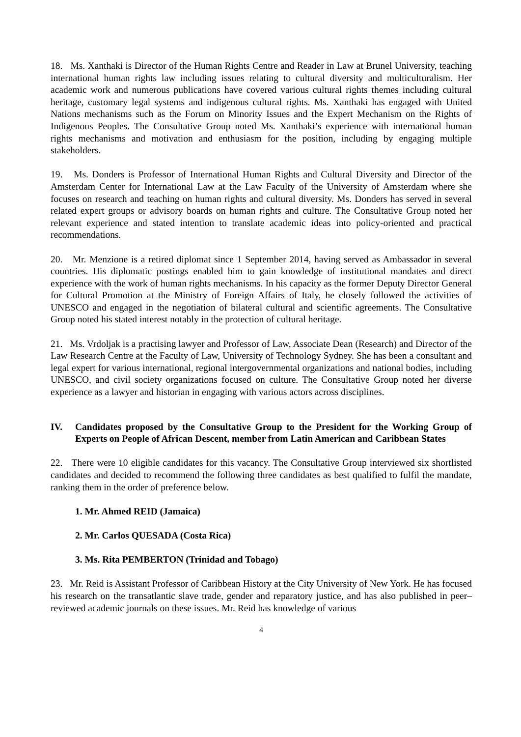18. Ms. Xanthaki is Director of the Human Rights Centre and Reader in Law at Brunel University, teaching international human rights law including issues relating to cultural diversity and multiculturalism. Her academic work and numerous publications have covered various cultural rights themes including cultural heritage, customary legal systems and indigenous cultural rights. Ms. Xanthaki has engaged with United Nations mechanisms such as the Forum on Minority Issues and the Expert Mechanism on the Rights of Indigenous Peoples. The Consultative Group noted Ms. Xanthaki’s experience with international human rights mechanisms and motivation and enthusiasm for the position, including by engaging multiple stakeholders.
19. Ms. Donders is Professor of International Human Rights and Cultural Diversity and Director of the Amsterdam Center for International Law at the Law Faculty of the University of Amsterdam where she focuses on research and teaching on human rights and cultural diversity. Ms. Donders has served in several related expert groups or advisory boards on human rights and culture. The Consultative Group noted her relevant experience and stated intention to translate academic ideas into policy-oriented and practical recommendations.
20. Mr. Menzione is a retired diplomat since 1 September 2014, having served as Ambassador in several countries. His diplomatic postings enabled him to gain knowledge of institutional mandates and direct experience with the work of human rights mechanisms. In his capacity as the former Deputy Director General for Cultural Promotion at the Ministry of Foreign Affairs of Italy, he closely followed the activities of UNESCO and engaged in the negotiation of bilateral cultural and scientific agreements. The Consultative Group noted his stated interest notably in the protection of cultural heritage.
21. Ms. Vrdoljak is a practising lawyer and Professor of Law, Associate Dean (Research) and Director of the Law Research Centre at the Faculty of Law, University of Technology Sydney. She has been a consultant and legal expert for various international, regional intergovernmental organizations and national bodies, including UNESCO, and civil society organizations focused on culture. The Consultative Group noted her diverse experience as a lawyer and historian in engaging with various actors across disciplines.
IV. Candidates proposed by the Consultative Group to the President for the Working Group of Experts on People of African Descent, member from Latin American and Caribbean States
22. There were 10 eligible candidates for this vacancy. The Consultative Group interviewed six shortlisted candidates and decided to recommend the following three candidates as best qualified to fulfil the mandate, ranking them in the order of preference below.
1. Mr. Ahmed REID (Jamaica)
2. Mr. Carlos QUESADA (Costa Rica)
3. Ms. Rita PEMBERTON (Trinidad and Tobago)
23. Mr. Reid is Assistant Professor of Caribbean History at the City University of New York. He has focused his research on the transatlantic slave trade, gender and reparatory justice, and has also published in peer–reviewed academic journals on these issues. Mr. Reid has knowledge of various
4